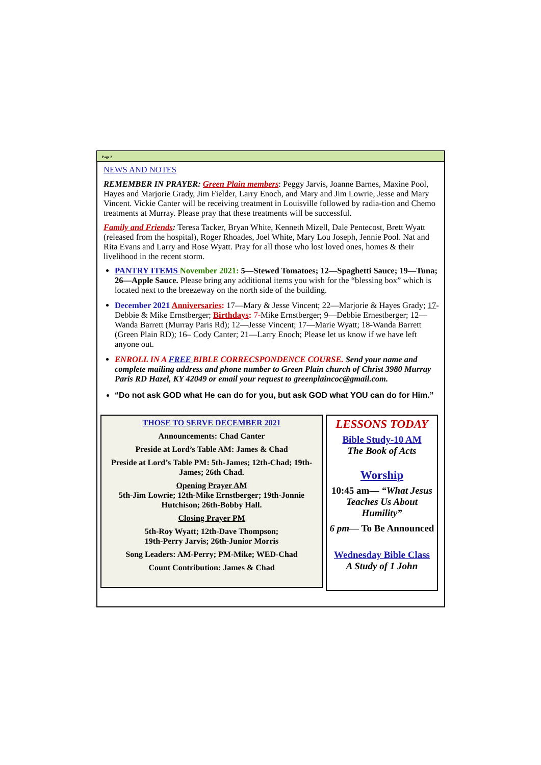Page 2
NEWS AND NOTES
REMEMBER IN PRAYER: Green Plain members: Peggy Jarvis, Joanne Barnes, Maxine Pool, Hayes and Marjorie Grady, Jim Fielder, Larry Enoch, and Mary and Jim Lowrie, Jesse and Mary Vincent. Vickie Canter will be receiving treatment in Louisville followed by radia-tion and Chemo treatments at Murray. Please pray that these treatments will be successful.
Family and Friends: Teresa Tacker, Bryan White, Kenneth Mizell, Dale Pentecost, Brett Wyatt (released from the hospital), Roger Rhoades, Joel White, Mary Lou Joseph, Jennie Pool. Nat and Rita Evans and Larry and Rose Wyatt. Pray for all those who lost loved ones, homes & their livelihood in the recent storm.
PANTRY ITEMS November 2021: 5—Stewed Tomatoes; 12—Spaghetti Sauce; 19—Tuna; 26—Apple Sauce. Please bring any additional items you wish for the “blessing box” which is located next to the breezeway on the north side of the building.
December 2021 Anniversaries: 17—Mary & Jesse Vincent; 22—Marjorie & Hayes Grady; 17-Debbie & Mike Ernstberger; Birthdays: 7-Mike Ernstberger; 9—Debbie Ernestberger; 12—Wanda Barrett (Murray Paris Rd); 12—Jesse Vincent; 17—Marie Wyatt; 18-Wanda Barrett (Green Plain RD); 16– Cody Canter; 21—Larry Enoch; Please let us know if we have left anyone out.
ENROLL IN A FREE BIBLE CORRECSPONDENCE COURSE. Send your name and complete mailing address and phone number to Green Plain church of Christ 3980 Murray Paris RD Hazel, KY 42049 or email your request to greenplaincoc@gmail.com.
“Do not ask GOD what He can do for you, but ask GOD what YOU can do for Him.”
THOSE TO SERVE DECEMBER 2021
Announcements: Chad Canter
Preside at Lord’s Table AM: James & Chad
Preside at Lord’s Table PM: 5th-James; 12th-Chad; 19th-James; 26th Chad.
Opening Prayer AM
5th-Jim Lowrie; 12th-Mike Ernstberger; 19th-Jonnie Hutchison; 26th-Bobby Hall.
Closing Prayer PM
5th-Roy Wyatt; 12th-Dave Thompson;
19th-Perry Jarvis; 26th-Junior Morris
Song Leaders: AM-Perry; PM-Mike; WED-Chad
Count Contribution: James & Chad
LESSONS TODAY
Bible Study-10 AM
The Book of Acts
Worship
10:45 am— “What Jesus Teaches Us About Humility”
6 pm— To Be Announced
Wednesday Bible Class
A Study of 1 John